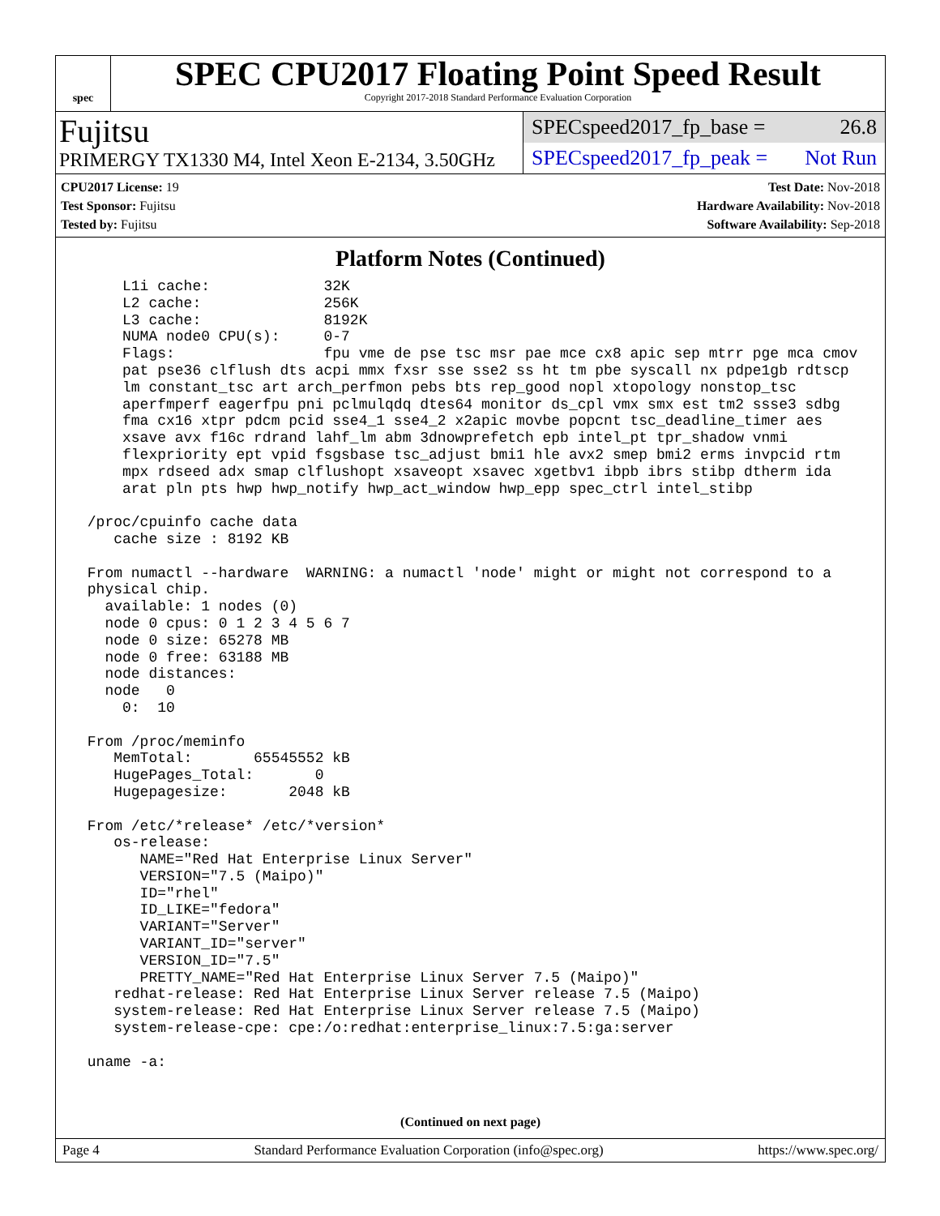spec
SPEC CPU2017 Floating Point Speed Result
Copyright 2017-2018 Standard Performance Evaluation Corporation
Fujitsu
PRIMERGY TX1330 M4, Intel Xeon E-2134, 3.50GHz
SPECspeed2017_fp_base = 26.8
SPECspeed2017_fp_peak = Not Run
CPU2017 License: 19
Test Sponsor: Fujitsu
Tested by: Fujitsu
Test Date: Nov-2018
Hardware Availability: Nov-2018
Software Availability: Sep-2018
Platform Notes (Continued)
     L1i cache:             32K
     L2 cache:              256K
     L3 cache:              8192K
     NUMA node0 CPU(s):     0-7
     Flags:                 fpu vme de pse tsc msr pae mce cx8 apic sep mtrr pge mca cmov
     pat pse36 clflush dts acpi mmx fxsr sse sse2 ss ht tm pbe syscall nx pdpe1gb rdtscp
     lm constant_tsc art arch_perfmon pebs bts rep_good nopl xtopology nonstop_tsc
     aperfmperf eagerfpu pni pclmulqdq dtes64 monitor ds_cpl vmx smx est tm2 ssse3 sdbg
     fma cx16 xtpr pdcm pcid sse4_1 sse4_2 x2apic movbe popcnt tsc_deadline_timer aes
     xsave avx f16c rdrand lahf_lm abm 3dnowprefetch epb intel_pt tpr_shadow vnmi
     flexpriority ept vpid fsgsbase tsc_adjust bmi1 hle avx2 smep bmi2 erms invpcid rtm
     mpx rdseed adx smap clflushopt xsaveopt xsavec xgetbv1 ibpb ibrs stibp dtherm ida
     arat pln pts hwp hwp_notify hwp_act_window hwp_epp spec_ctrl intel_stibp

 /proc/cpuinfo cache data
    cache size : 8192 KB

 From numactl --hardware  WARNING: a numactl 'node' might or might not correspond to a
 physical chip.
   available: 1 nodes (0)
   node 0 cpus: 0 1 2 3 4 5 6 7
   node 0 size: 65278 MB
   node 0 free: 63188 MB
   node distances:
   node   0
     0:  10

 From /proc/meminfo
    MemTotal:       65545552 kB
    HugePages_Total:       0
    Hugepagesize:       2048 kB

 From /etc/*release* /etc/*version*
    os-release:
       NAME="Red Hat Enterprise Linux Server"
       VERSION="7.5 (Maipo)"
       ID="rhel"
       ID_LIKE="fedora"
       VARIANT="Server"
       VARIANT_ID="server"
       VERSION_ID="7.5"
       PRETTY_NAME="Red Hat Enterprise Linux Server 7.5 (Maipo)"
    redhat-release: Red Hat Enterprise Linux Server release 7.5 (Maipo)
    system-release: Red Hat Enterprise Linux Server release 7.5 (Maipo)
    system-release-cpe: cpe:/o:redhat:enterprise_linux:7.5:ga:server

 uname -a:
(Continued on next page)
Page 4 Standard Performance Evaluation Corporation (info@spec.org) https://www.spec.org/